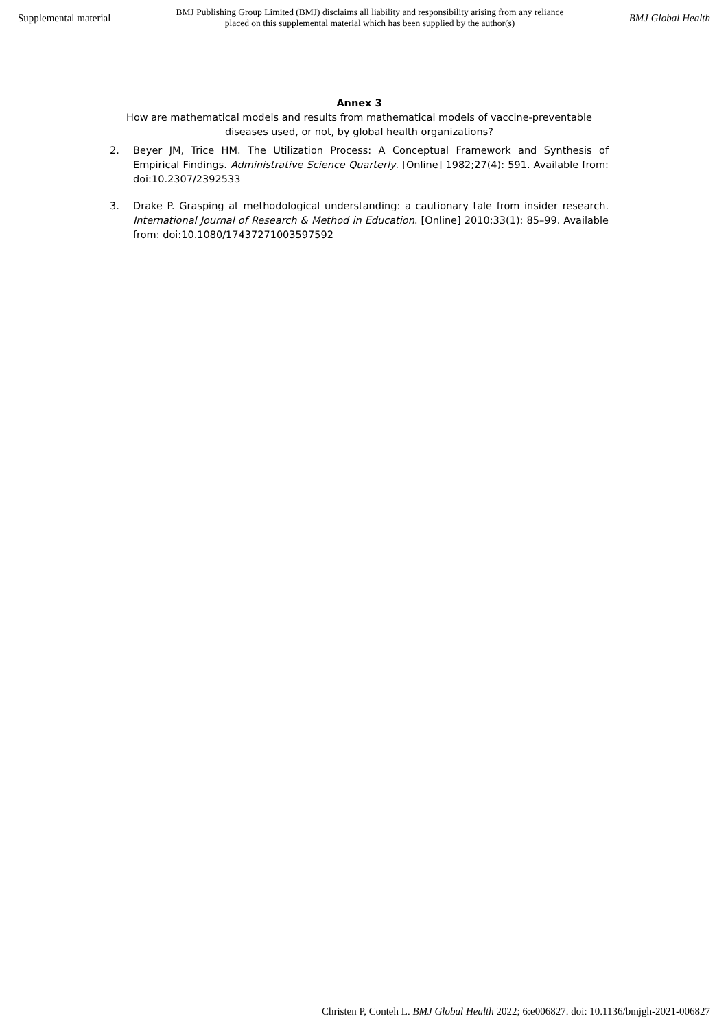Supplemental material BMJ Publishing Group Limited (BMJ) disclaims all liability and responsibility arising from any reliance
placed on this supplemental material which has been supplied by the author(s) BMJ Global Health
Annex 3
How are mathematical models and results from mathematical models of vaccine-preventable diseases used, or not, by global health organizations?
2. Beyer JM, Trice HM. The Utilization Process: A Conceptual Framework and Synthesis of Empirical Findings. Administrative Science Quarterly. [Online] 1982;27(4): 591. Available from: doi:10.2307/2392533
3. Drake P. Grasping at methodological understanding: a cautionary tale from insider research. International Journal of Research & Method in Education. [Online] 2010;33(1): 85–99. Available from: doi:10.1080/17437271003597592
Christen P, Conteh L. BMJ Global Health 2022; 6:e006827. doi: 10.1136/bmjgh-2021-006827